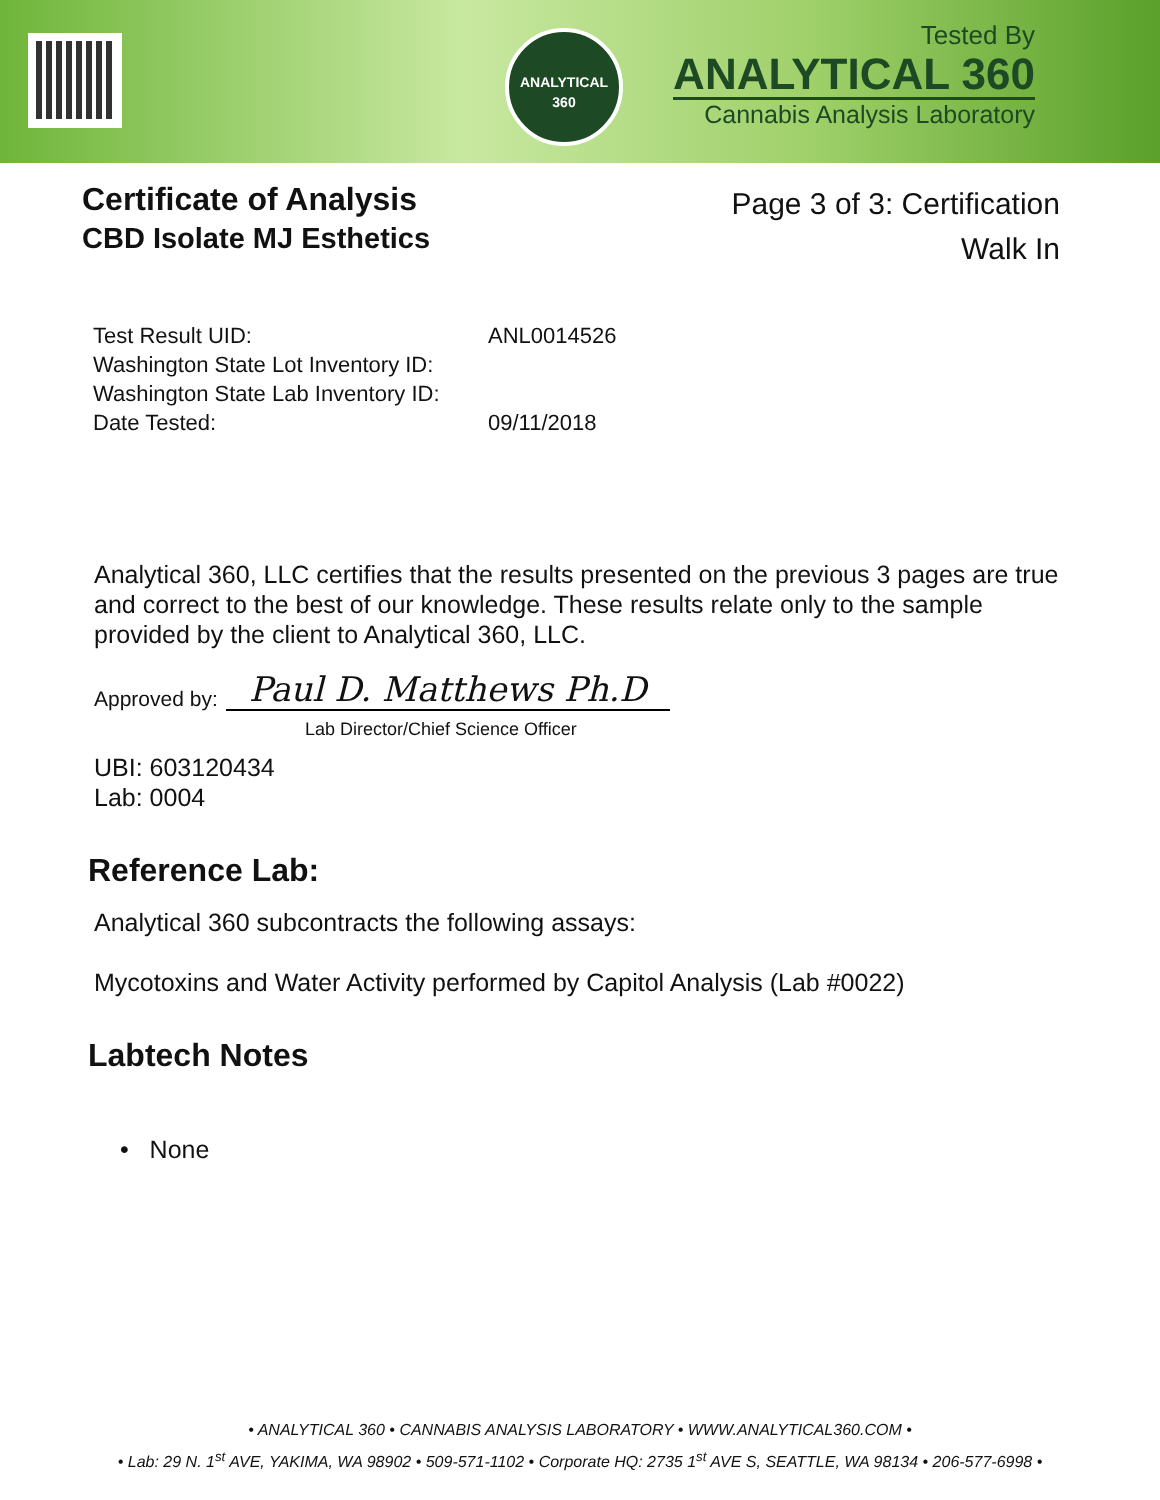ANALYTICAL
360
Tested By
ANALYTICAL 360
Cannabis Analysis Laboratory
Certificate of Analysis
CBD Isolate MJ Esthetics
Page 3 of 3: Certification
Walk In
| Test Result UID: | ANL0014526 |
| Washington State Lot Inventory ID: | |
| Washington State Lab Inventory ID: | |
| Date Tested: | 09/11/2018 |
Analytical 360, LLC certifies that the results presented on the previous 3 pages are true and correct to the best of our knowledge. These results relate only to the sample provided by the client to Analytical 360, LLC.
Approved by: Paul D. Matthews Ph.D
Lab Director/Chief Science Officer
UBI: 603120434
Lab: 0004
Reference Lab:
Analytical 360 subcontracts the following assays:
Mycotoxins and Water Activity performed by Capitol Analysis (Lab #0022)
Labtech Notes
• None
• ANALYTICAL 360 • CANNABIS ANALYSIS LABORATORY • WWW.ANALYTICAL360.COM •
• Lab: 29 N. 1<sup>st</sup> AVE, YAKIMA, WA 98902 • 509-571-1102 • Corporate HQ: 2735 1<sup>st</sup> AVE S, SEATTLE, WA 98134 • 206-577-6998 •